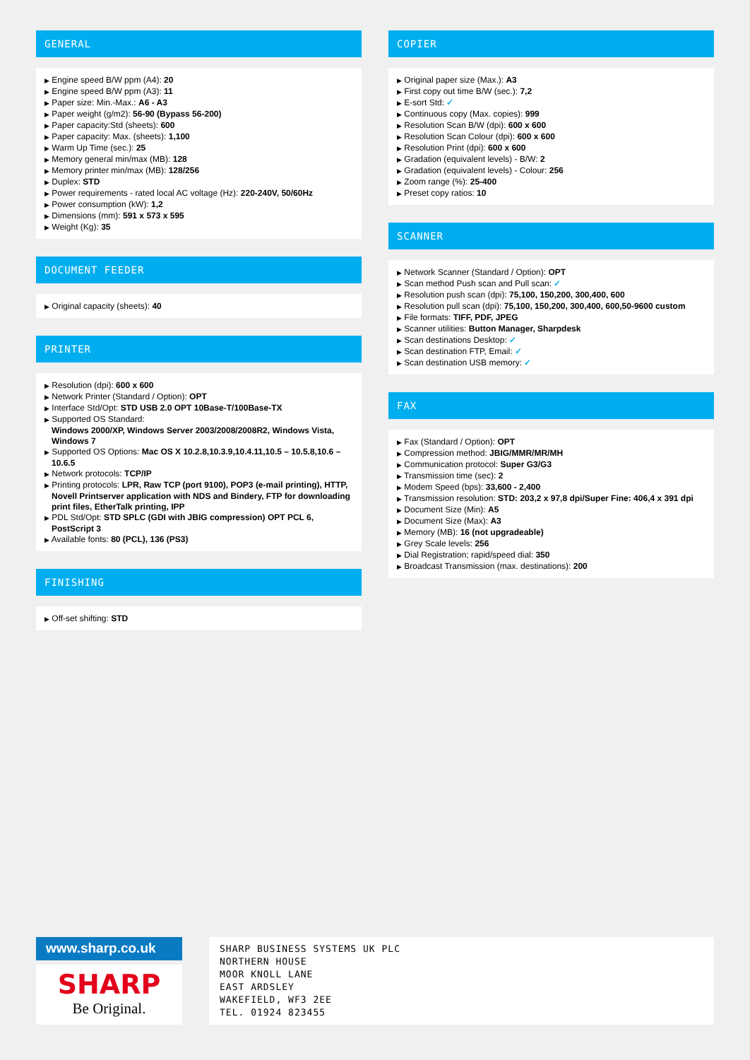GENERAL
▶ Engine speed B/W ppm (A4): 20
▶ Engine speed B/W ppm (A3): 11
▶ Paper size: Min.-Max.: A6 - A3
▶ Paper weight (g/m2): 56-90 (Bypass 56-200)
▶ Paper capacity:Std (sheets): 600
▶ Paper capacity: Max. (sheets): 1,100
▶ Warm Up Time (sec.): 25
▶ Memory general min/max (MB): 128
▶ Memory printer min/max (MB): 128/256
▶ Duplex: STD
▶ Power requirements - rated local AC voltage (Hz): 220-240V, 50/60Hz
▶ Power consumption (kW): 1,2
▶ Dimensions (mm): 591 x 573 x 595
▶ Weight (Kg): 35
DOCUMENT FEEDER
▶ Original capacity (sheets): 40
PRINTER
▶ Resolution (dpi): 600 x 600
▶ Network Printer (Standard / Option): OPT
▶ Interface Std/Opt: STD USB 2.0 OPT 10Base-T/100Base-TX
▶ Supported OS Standard:
Windows 2000/XP, Windows Server 2003/2008/2008R2, Windows Vista, Windows 7
▶ Supported OS Options: Mac OS X 10.2.8,10.3.9,10.4.11,10.5 – 10.5.8,10.6 – 10.6.5
▶ Network protocols: TCP/IP
▶ Printing protocols: LPR, Raw TCP (port 9100), POP3 (e-mail printing), HTTP, Novell Printserver application with NDS and Bindery, FTP for downloading print files, EtherTalk printing, IPP
▶ PDL Std/Opt: STD SPLC (GDI with JBIG compression) OPT PCL 6, PostScript 3
▶ Available fonts: 80 (PCL), 136 (PS3)
FINISHING
▶ Off-set shifting: STD
COPIER
▶ Original paper size (Max.): A3
▶ First copy out time B/W (sec.): 7,2
▶ E-sort Std: ✓
▶ Continuous copy (Max. copies): 999
▶ Resolution Scan B/W (dpi): 600 x 600
▶ Resolution Scan Colour (dpi): 600 x 600
▶ Resolution Print (dpi): 600 x 600
▶ Gradation (equivalent levels) - B/W: 2
▶ Gradation (equivalent levels) - Colour: 256
▶ Zoom range (%): 25-400
▶ Preset copy ratios: 10
SCANNER
▶ Network Scanner (Standard / Option): OPT
▶ Scan method Push scan and Pull scan: ✓
▶ Resolution push scan (dpi): 75,100, 150,200, 300,400, 600
▶ Resolution pull scan (dpi): 75,100, 150,200, 300,400, 600,50-9600 custom
▶ File formats: TIFF, PDF, JPEG
▶ Scanner utilities: Button Manager, Sharpdesk
▶ Scan destinations Desktop: ✓
▶ Scan destination FTP, Email: ✓
▶ Scan destination USB memory: ✓
FAX
▶ Fax (Standard / Option): OPT
▶ Compression method: JBIG/MMR/MR/MH
▶ Communication protocol: Super G3/G3
▶ Transmission time (sec): 2
▶ Modem Speed (bps): 33,600 - 2,400
▶ Transmission resolution: STD: 203,2 x 97,8 dpi/Super Fine: 406,4 x 391 dpi
▶ Document Size (Min): A5
▶ Document Size (Max): A3
▶ Memory (MB): 16 (not upgradeable)
▶ Grey Scale levels: 256
▶ Dial Registration; rapid/speed dial: 350
▶ Broadcast Transmission (max. destinations): 200
www.sharp.co.uk
SHARP
Be Original.
SHARP BUSINESS SYSTEMS UK PLC
NORTHERN HOUSE
MOOR KNOLL LANE
EAST ARDSLEY
WAKEFIELD, WF3 2EE
TEL. 01924 823455